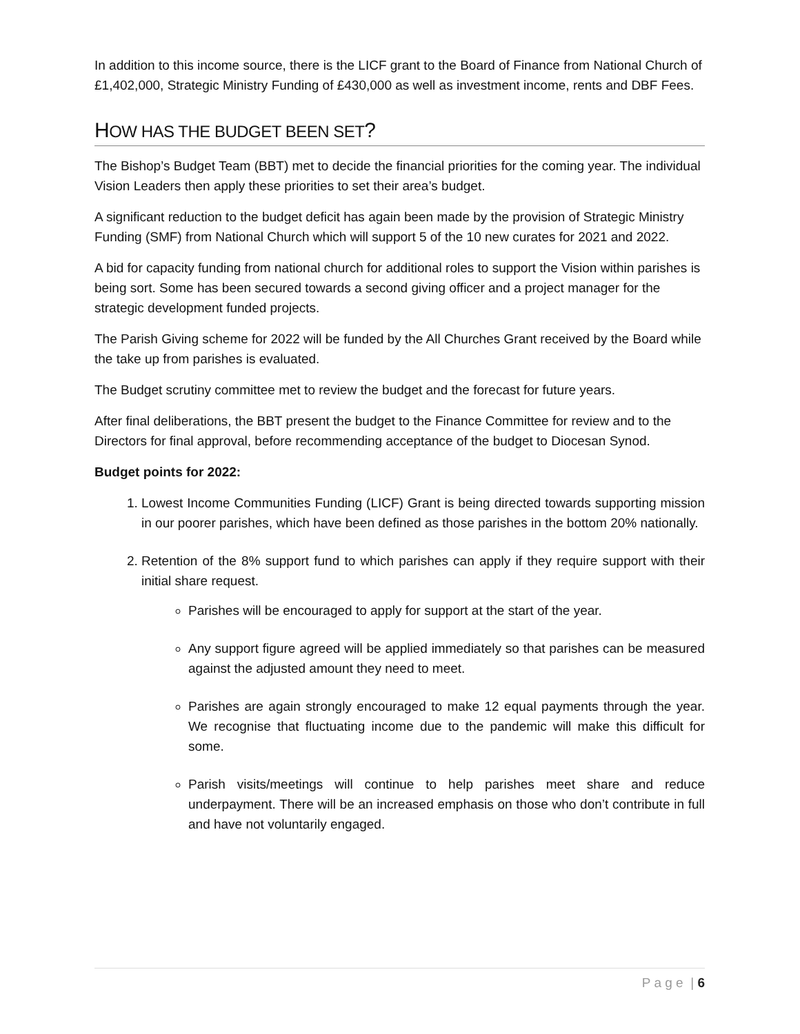In addition to this income source, there is the LICF grant to the Board of Finance from National Church of £1,402,000, Strategic Ministry Funding of £430,000 as well as investment income, rents and DBF Fees.
HOW HAS THE BUDGET BEEN SET?
The Bishop’s Budget Team (BBT) met to decide the financial priorities for the coming year. The individual Vision Leaders then apply these priorities to set their area’s budget.
A significant reduction to the budget deficit has again been made by the provision of Strategic Ministry Funding (SMF) from National Church which will support 5 of the 10 new curates for 2021 and 2022.
A bid for capacity funding from national church for additional roles to support the Vision within parishes is being sort. Some has been secured towards a second giving officer and a project manager for the strategic development funded projects.
The Parish Giving scheme for 2022 will be funded by the All Churches Grant received by the Board while the take up from parishes is evaluated.
The Budget scrutiny committee met to review the budget and the forecast for future years.
After final deliberations, the BBT present the budget to the Finance Committee for review and to the Directors for final approval, before recommending acceptance of the budget to Diocesan Synod.
Budget points for 2022:
1. Lowest Income Communities Funding (LICF) Grant is being directed towards supporting mission in our poorer parishes, which have been defined as those parishes in the bottom 20% nationally.
2. Retention of the 8% support fund to which parishes can apply if they require support with their initial share request.
Parishes will be encouraged to apply for support at the start of the year.
Any support figure agreed will be applied immediately so that parishes can be measured against the adjusted amount they need to meet.
Parishes are again strongly encouraged to make 12 equal payments through the year. We recognise that fluctuating income due to the pandemic will make this difficult for some.
Parish visits/meetings will continue to help parishes meet share and reduce underpayment. There will be an increased emphasis on those who don’t contribute in full and have not voluntarily engaged.
P a g e | 6